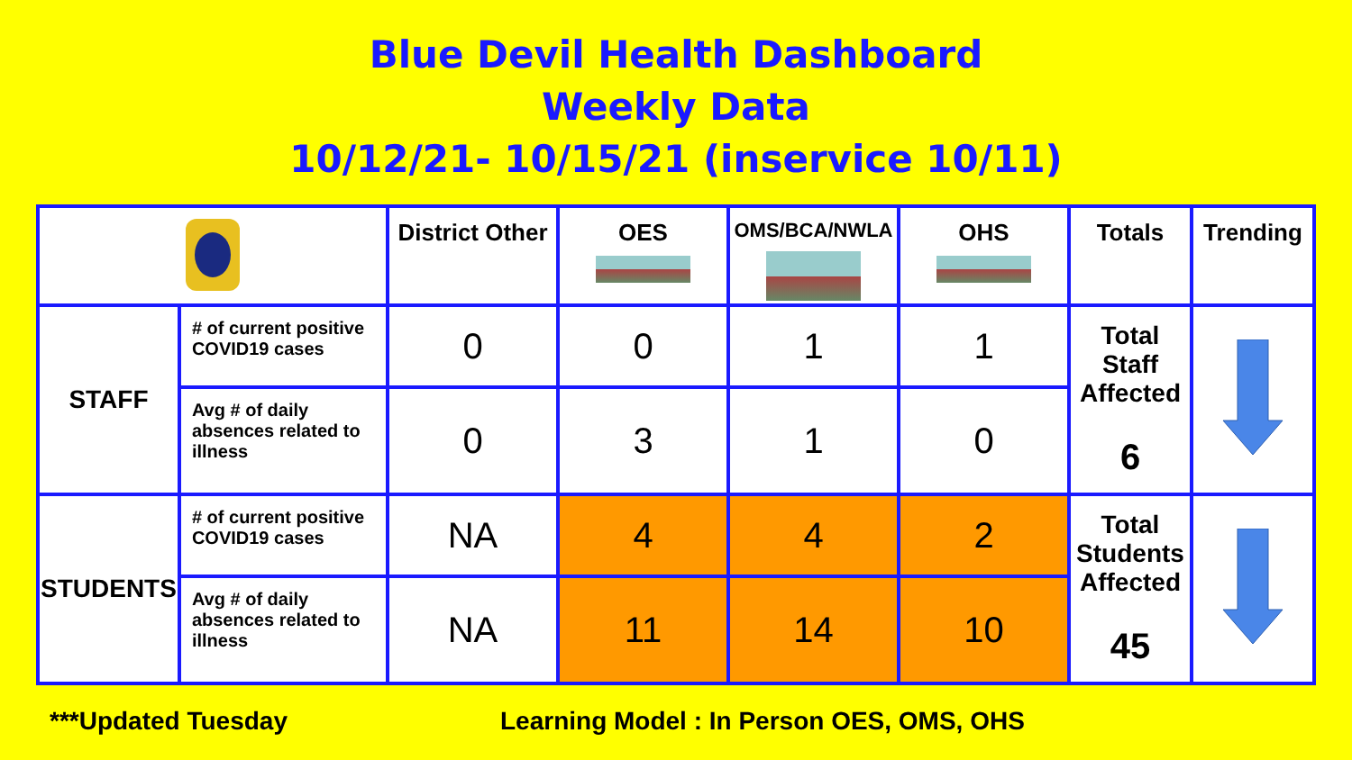Blue Devil Health Dashboard
Weekly Data
10/12/21- 10/15/21 (inservice 10/11)
| | | District Other | OES | OMS/BCA/NWLA | OHS | Totals | Trending |
| --- | --- | --- | --- | --- | --- | --- | --- |
| STAFF | # of current positive COVID19 cases | 0 | 0 | 1 | 1 | Total Staff Affected 6 | |
| | Avg # of daily absences related to illness | 0 | 3 | 1 | 0 | | |
| STUDENTS | # of current positive COVID19 cases | NA | 4 | 4 | 2 | Total Students Affected 45 | |
| | Avg # of daily absences related to illness | NA | 11 | 14 | 10 | | |
***Updated Tuesday
Learning Model : In Person OES, OMS, OHS